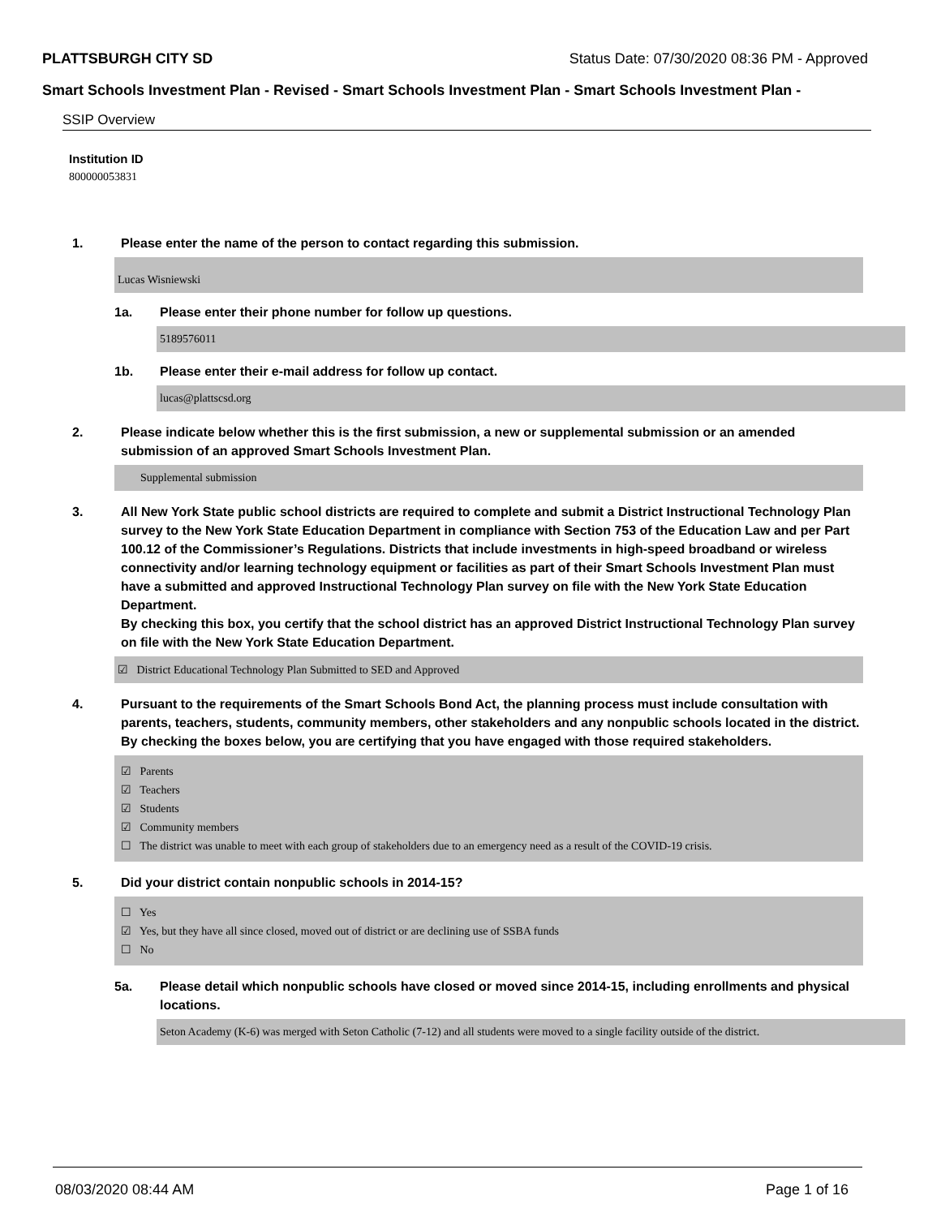PLATTSBURGH CITY SD Status Date: 07/30/2020 08:36 PM - Approved
Smart Schools Investment Plan - Revised - Smart Schools Investment Plan - Smart Schools Investment Plan -
SSIP Overview
Institution ID
800000053831
1. Please enter the name of the person to contact regarding this submission.
Lucas Wisniewski
1a. Please enter their phone number for follow up questions.
5189576011
1b. Please enter their e-mail address for follow up contact.
lucas@plattscsd.org
2. Please indicate below whether this is the first submission, a new or supplemental submission or an amended submission of an approved Smart Schools Investment Plan.
Supplemental submission
3. All New York State public school districts are required to complete and submit a District Instructional Technology Plan survey to the New York State Education Department in compliance with Section 753 of the Education Law and per Part 100.12 of the Commissioner’s Regulations. Districts that include investments in high-speed broadband or wireless connectivity and/or learning technology equipment or facilities as part of their Smart Schools Investment Plan must have a submitted and approved Instructional Technology Plan survey on file with the New York State Education Department.
By checking this box, you certify that the school district has an approved District Instructional Technology Plan survey on file with the New York State Education Department.
☑ District Educational Technology Plan Submitted to SED and Approved
4. Pursuant to the requirements of the Smart Schools Bond Act, the planning process must include consultation with parents, teachers, students, community members, other stakeholders and any nonpublic schools located in the district.
By checking the boxes below, you are certifying that you have engaged with those required stakeholders.
☑ Parents
☑ Teachers
☑ Students
☑ Community members
☐ The district was unable to meet with each group of stakeholders due to an emergency need as a result of the COVID-19 crisis.
5. Did your district contain nonpublic schools in 2014-15?
☐ Yes
☑ Yes, but they have all since closed, moved out of district or are declining use of SSBA funds
☐ No
5a. Please detail which nonpublic schools have closed or moved since 2014-15, including enrollments and physical locations.
Seton Academy (K-6) was merged with Seton Catholic (7-12) and all students were moved to a single facility outside of the district.
08/03/2020 08:44 AM Page 1 of 16